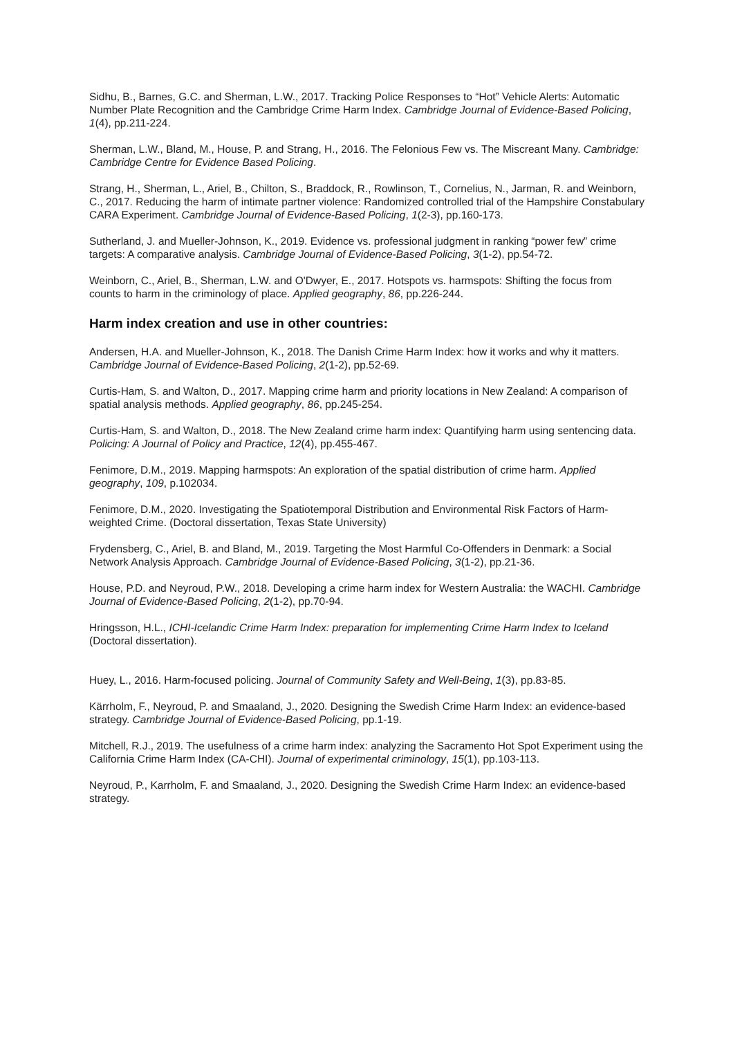Sidhu, B., Barnes, G.C. and Sherman, L.W., 2017. Tracking Police Responses to “Hot” Vehicle Alerts: Automatic Number Plate Recognition and the Cambridge Crime Harm Index. Cambridge Journal of Evidence-Based Policing, 1(4), pp.211-224.
Sherman, L.W., Bland, M., House, P. and Strang, H., 2016. The Felonious Few vs. The Miscreant Many. Cambridge: Cambridge Centre for Evidence Based Policing.
Strang, H., Sherman, L., Ariel, B., Chilton, S., Braddock, R., Rowlinson, T., Cornelius, N., Jarman, R. and Weinborn, C., 2017. Reducing the harm of intimate partner violence: Randomized controlled trial of the Hampshire Constabulary CARA Experiment. Cambridge Journal of Evidence-Based Policing, 1(2-3), pp.160-173.
Sutherland, J. and Mueller-Johnson, K., 2019. Evidence vs. professional judgment in ranking “power few” crime targets: A comparative analysis. Cambridge Journal of Evidence-Based Policing, 3(1-2), pp.54-72.
Weinborn, C., Ariel, B., Sherman, L.W. and O'Dwyer, E., 2017. Hotspots vs. harmspots: Shifting the focus from counts to harm in the criminology of place. Applied geography, 86, pp.226-244.
Harm index creation and use in other countries:
Andersen, H.A. and Mueller-Johnson, K., 2018. The Danish Crime Harm Index: how it works and why it matters. Cambridge Journal of Evidence-Based Policing, 2(1-2), pp.52-69.
Curtis-Ham, S. and Walton, D., 2017. Mapping crime harm and priority locations in New Zealand: A comparison of spatial analysis methods. Applied geography, 86, pp.245-254.
Curtis-Ham, S. and Walton, D., 2018. The New Zealand crime harm index: Quantifying harm using sentencing data. Policing: A Journal of Policy and Practice, 12(4), pp.455-467.
Fenimore, D.M., 2019. Mapping harmspots: An exploration of the spatial distribution of crime harm. Applied geography, 109, p.102034.
Fenimore, D.M., 2020. Investigating the Spatiotemporal Distribution and Environmental Risk Factors of Harm-weighted Crime. (Doctoral dissertation, Texas State University)
Frydensberg, C., Ariel, B. and Bland, M., 2019. Targeting the Most Harmful Co-Offenders in Denmark: a Social Network Analysis Approach. Cambridge Journal of Evidence-Based Policing, 3(1-2), pp.21-36.
House, P.D. and Neyroud, P.W., 2018. Developing a crime harm index for Western Australia: the WACHI. Cambridge Journal of Evidence-Based Policing, 2(1-2), pp.70-94.
Hringsson, H.L., ICHI-Icelandic Crime Harm Index: preparation for implementing Crime Harm Index to Iceland (Doctoral dissertation).
Huey, L., 2016. Harm-focused policing. Journal of Community Safety and Well-Being, 1(3), pp.83-85.
Kärrholm, F., Neyroud, P. and Smaaland, J., 2020. Designing the Swedish Crime Harm Index: an evidence-based strategy. Cambridge Journal of Evidence-Based Policing, pp.1-19.
Mitchell, R.J., 2019. The usefulness of a crime harm index: analyzing the Sacramento Hot Spot Experiment using the California Crime Harm Index (CA-CHI). Journal of experimental criminology, 15(1), pp.103-113.
Neyroud, P., Karrholm, F. and Smaaland, J., 2020. Designing the Swedish Crime Harm Index: an evidence-based strategy.